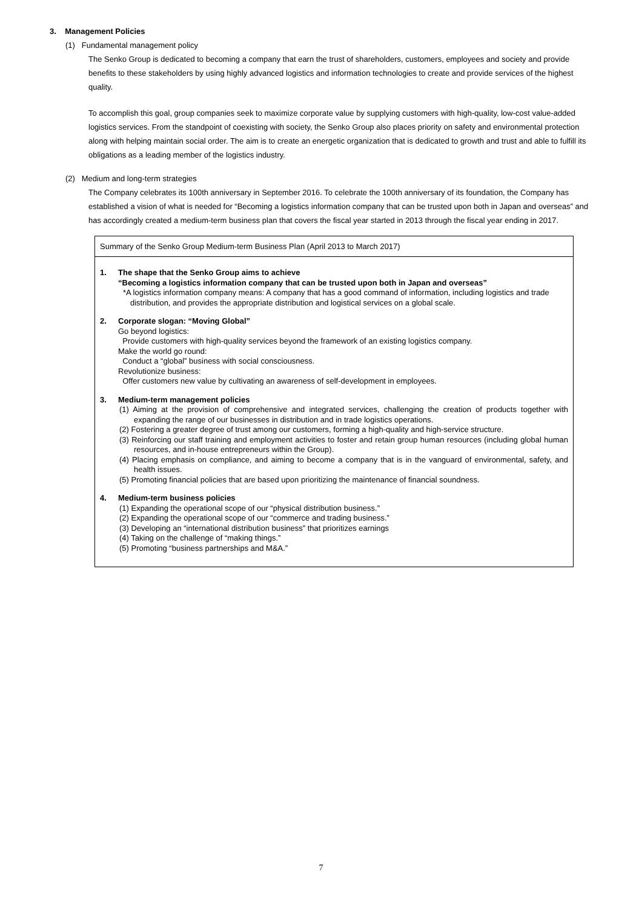3. Management Policies
(1) Fundamental management policy
The Senko Group is dedicated to becoming a company that earn the trust of shareholders, customers, employees and society and provide benefits to these stakeholders by using highly advanced logistics and information technologies to create and provide services of the highest quality.
To accomplish this goal, group companies seek to maximize corporate value by supplying customers with high-quality, low-cost value-added logistics services. From the standpoint of coexisting with society, the Senko Group also places priority on safety and environmental protection along with helping maintain social order. The aim is to create an energetic organization that is dedicated to growth and trust and able to fulfill its obligations as a leading member of the logistics industry.
(2) Medium and long-term strategies
The Company celebrates its 100th anniversary in September 2016. To celebrate the 100th anniversary of its foundation, the Company has established a vision of what is needed for “Becoming a logistics information company that can be trusted upon both in Japan and overseas” and has accordingly created a medium-term business plan that covers the fiscal year started in 2013 through the fiscal year ending in 2017.
Summary of the Senko Group Medium-term Business Plan (April 2013 to March 2017)
1. The shape that the Senko Group aims to achieve
“Becoming a logistics information company that can be trusted upon both in Japan and overseas”
*A logistics information company means: A company that has a good command of information, including logistics and trade distribution, and provides the appropriate distribution and logistical services on a global scale.
2. Corporate slogan: “Moving Global”
Go beyond logistics:
Provide customers with high-quality services beyond the framework of an existing logistics company.
Make the world go round:
Conduct a “global” business with social consciousness.
Revolutionize business:
Offer customers new value by cultivating an awareness of self-development in employees.
3. Medium-term management policies
(1) Aiming at the provision of comprehensive and integrated services, challenging the creation of products together with expanding the range of our businesses in distribution and in trade logistics operations.
(2) Fostering a greater degree of trust among our customers, forming a high-quality and high-service structure.
(3) Reinforcing our staff training and employment activities to foster and retain group human resources (including global human resources, and in-house entrepreneurs within the Group).
(4) Placing emphasis on compliance, and aiming to become a company that is in the vanguard of environmental, safety, and health issues.
(5) Promoting financial policies that are based upon prioritizing the maintenance of financial soundness.
4. Medium-term business policies
(1) Expanding the operational scope of our “physical distribution business.”
(2) Expanding the operational scope of our “commerce and trading business.”
(3) Developing an “international distribution business” that prioritizes earnings
(4) Taking on the challenge of “making things.”
(5) Promoting “business partnerships and M&A.”
7